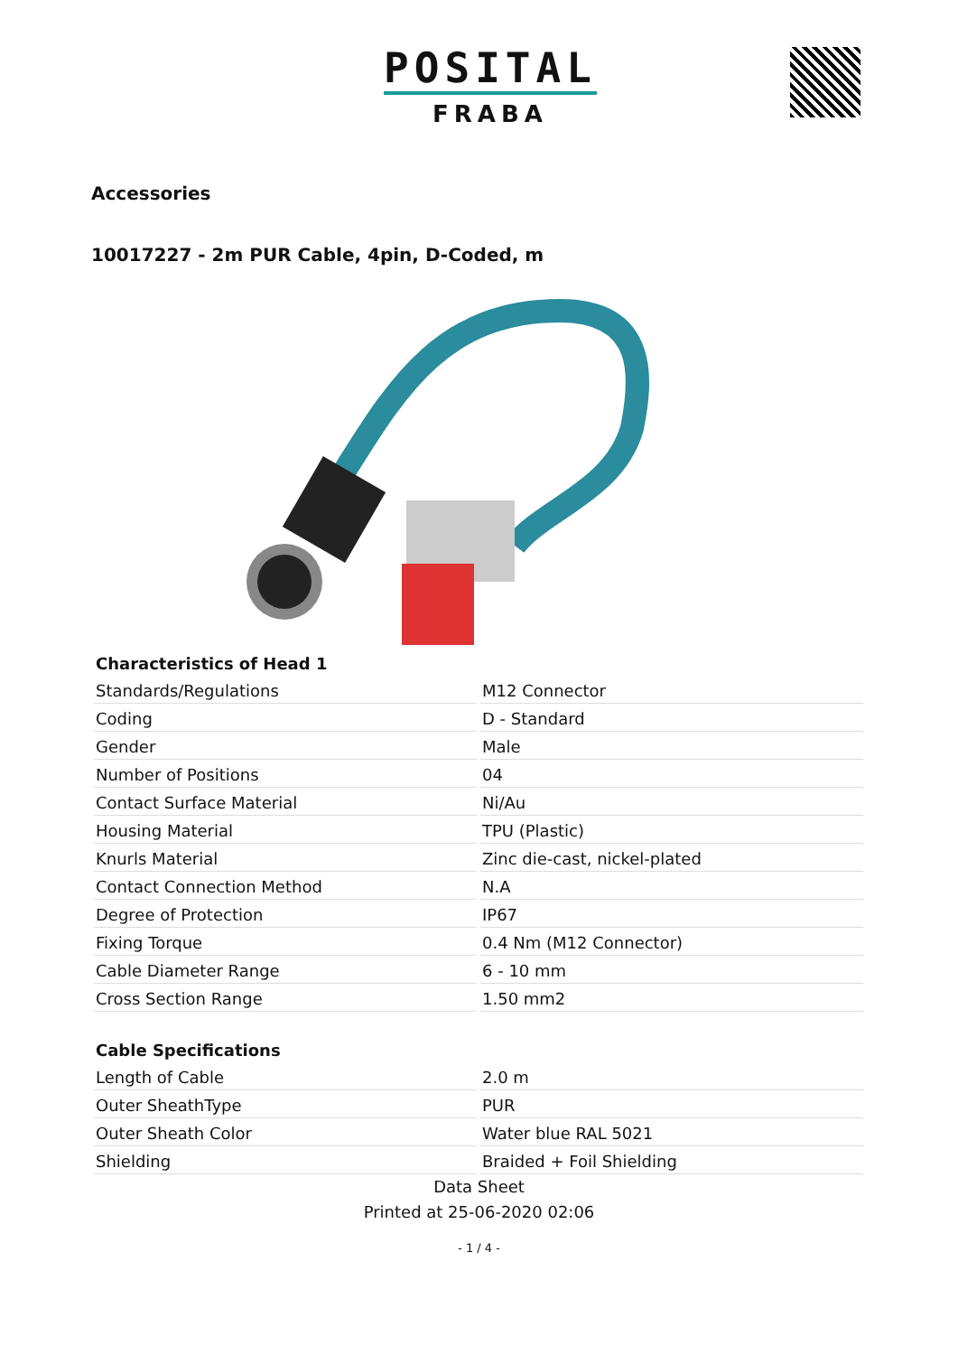POSITAL
FRABA
Accessories
10017227 - 2m PUR Cable, 4pin, D-Coded, m
| Characteristics of Head 1 | |
| --- | --- |
| Standards/Regulations | M12 Connector |
| Coding | D - Standard |
| Gender | Male |
| Number of Positions | 04 |
| Contact Surface Material | Ni/Au |
| Housing Material | TPU (Plastic) |
| Knurls Material | Zinc die-cast, nickel-plated |
| Contact Connection Method | N.A |
| Degree of Protection | IP67 |
| Fixing Torque | 0.4 Nm (M12 Connector) |
| Cable Diameter Range | 6 - 10 mm |
| Cross Section Range | 1.50 mm2 |
| Cable Specifications | |
| --- | --- |
| Length of Cable | 2.0 m |
| Outer SheathType | PUR |
| Outer Sheath Color | Water blue RAL 5021 |
| Shielding | Braided + Foil Shielding |
Data Sheet
Printed at 25-06-2020 02:06
- 1 / 4 -